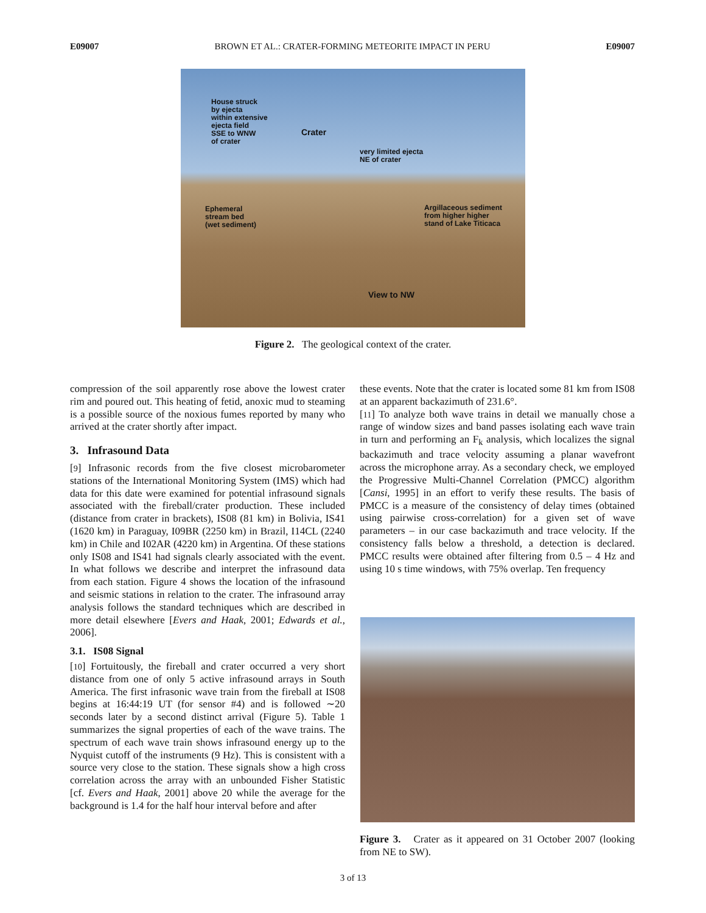E09007 BROWN ET AL.: CRATER-FORMING METEORITE IMPACT IN PERU E09007
House struck
by ejecta
within extensive
ejecta field
SSE to WNW
of crater
Crater
very limited ejecta
NE of crater
Ephemeral
stream bed
(wet sediment)
Argillaceous sediment
from higher higher
stand of Lake Titicaca
View to NW
Figure 2. The geological context of the crater.
compression of the soil apparently rose above the lowest crater rim and poured out. This heating of fetid, anoxic mud to steaming is a possible source of the noxious fumes reported by many who arrived at the crater shortly after impact.
3. Infrasound Data
[9] Infrasonic records from the five closest microbarometer stations of the International Monitoring System (IMS) which had data for this date were examined for potential infrasound signals associated with the fireball/crater production. These included (distance from crater in brackets), IS08 (81 km) in Bolivia, IS41 (1620 km) in Paraguay, I09BR (2250 km) in Brazil, I14CL (2240 km) in Chile and I02AR (4220 km) in Argentina. Of these stations only IS08 and IS41 had signals clearly associated with the event. In what follows we describe and interpret the infrasound data from each station. Figure 4 shows the location of the infrasound and seismic stations in relation to the crater. The infrasound array analysis follows the standard techniques which are described in more detail elsewhere [Evers and Haak, 2001; Edwards et al., 2006].
3.1. IS08 Signal
[10] Fortuitously, the fireball and crater occurred a very short distance from one of only 5 active infrasound arrays in South America. The first infrasonic wave train from the fireball at IS08 begins at 16:44:19 UT (for sensor #4) and is followed ∼20 seconds later by a second distinct arrival (Figure 5). Table 1 summarizes the signal properties of each of the wave trains. The spectrum of each wave train shows infrasound energy up to the Nyquist cutoff of the instruments (9 Hz). This is consistent with a source very close to the station. These signals show a high cross correlation across the array with an unbounded Fisher Statistic [cf. Evers and Haak, 2001] above 20 while the average for the background is 1.4 for the half hour interval before and after
these events. Note that the crater is located some 81 km from IS08 at an apparent backazimuth of 231.6°.
[11] To analyze both wave trains in detail we manually chose a range of window sizes and band passes isolating each wave train in turn and performing an F<sub>k</sub> analysis, which localizes the signal backazimuth and trace velocity assuming a planar wavefront across the microphone array. As a secondary check, we employed the Progressive Multi-Channel Correlation (PMCC) algorithm [Cansi, 1995] in an effort to verify these results. The basis of PMCC is a measure of the consistency of delay times (obtained using pairwise cross-correlation) for a given set of wave parameters – in our case backazimuth and trace velocity. If the consistency falls below a threshold, a detection is declared. PMCC results were obtained after filtering from 0.5 – 4 Hz and using 10 s time windows, with 75% overlap. Ten frequency
Figure 3. Crater as it appeared on 31 October 2007 (looking from NE to SW).
3 of 13